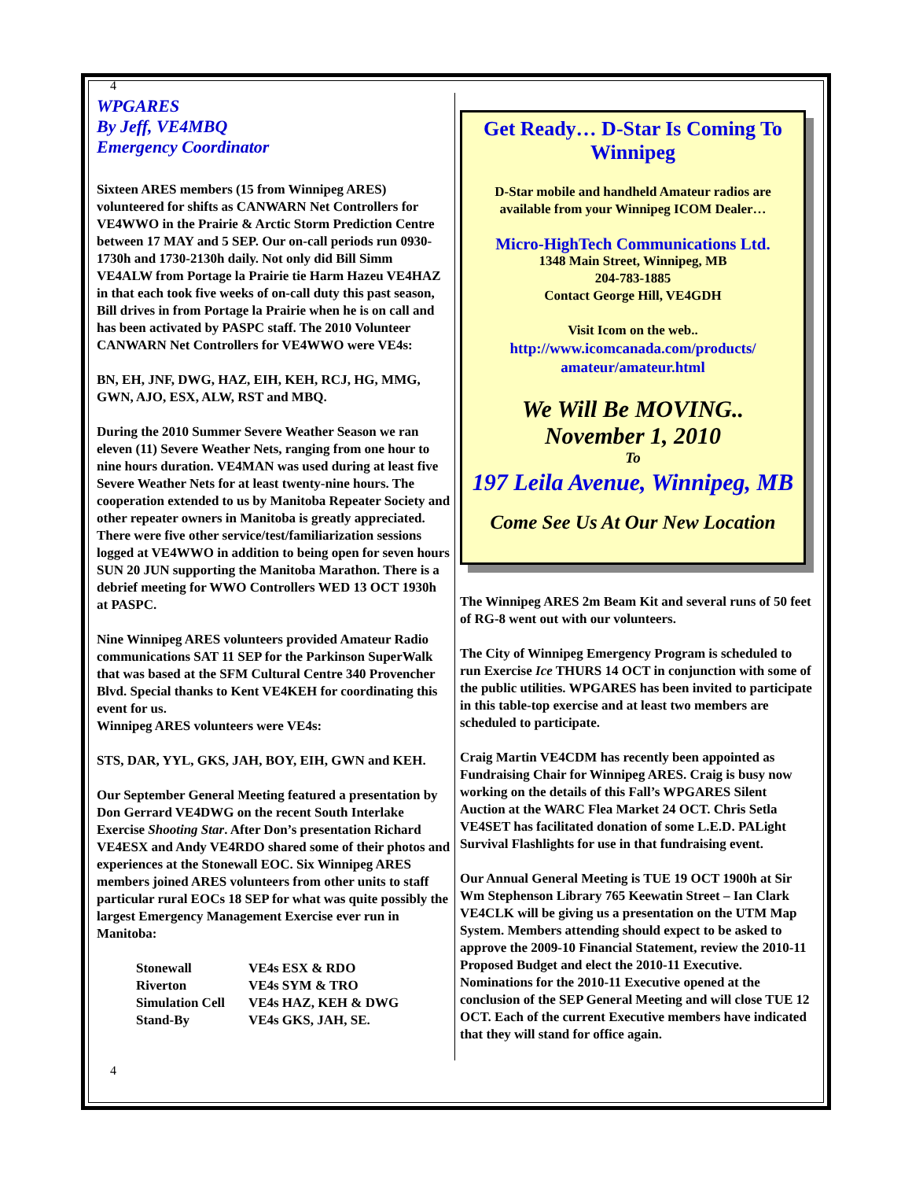4
WPGARES
By Jeff, VE4MBQ
Emergency Coordinator
Sixteen ARES members (15 from Winnipeg ARES) volunteered for shifts as CANWARN Net Controllers for VE4WWO in the Prairie & Arctic Storm Prediction Centre between 17 MAY and 5 SEP. Our on-call periods run 0930-1730h and 1730-2130h daily. Not only did Bill Simm VE4ALW from Portage la Prairie tie Harm Hazeu VE4HAZ in that each took five weeks of on-call duty this past season, Bill drives in from Portage la Prairie when he is on call and has been activated by PASPC staff. The 2010 Volunteer CANWARN Net Controllers for VE4WWO were VE4s:
BN, EH, JNF, DWG, HAZ, EIH, KEH, RCJ, HG, MMG, GWN, AJO, ESX, ALW, RST and MBQ.
During the 2010 Summer Severe Weather Season we ran eleven (11) Severe Weather Nets, ranging from one hour to nine hours duration. VE4MAN was used during at least five Severe Weather Nets for at least twenty-nine hours. The cooperation extended to us by Manitoba Repeater Society and other repeater owners in Manitoba is greatly appreciated. There were five other service/test/familiarization sessions logged at VE4WWO in addition to being open for seven hours SUN 20 JUN supporting the Manitoba Marathon. There is a debrief meeting for WWO Controllers WED 13 OCT 1930h at PASPC.
Nine Winnipeg ARES volunteers provided Amateur Radio communications SAT 11 SEP for the Parkinson SuperWalk that was based at the SFM Cultural Centre 340 Provencher Blvd. Special thanks to Kent VE4KEH for coordinating this event for us.
Winnipeg ARES volunteers were VE4s:
STS, DAR, YYL, GKS, JAH, BOY, EIH, GWN and KEH.
Our September General Meeting featured a presentation by Don Gerrard VE4DWG on the recent South Interlake Exercise Shooting Star. After Don’s presentation Richard VE4ESX and Andy VE4RDO shared some of their photos and experiences at the Stonewall EOC. Six Winnipeg ARES members joined ARES volunteers from other units to staff particular rural EOCs 18 SEP for what was quite possibly the largest Emergency Management Exercise ever run in Manitoba:
| Stonewall | VE4s ESX & RDO |
| Riverton | VE4s SYM & TRO |
| Simulation Cell | VE4s HAZ, KEH & DWG |
| Stand-By | VE4s GKS, JAH, SE. |
Get Ready… D-Star Is Coming To Winnipeg
D-Star mobile and handheld Amateur radios are available from your Winnipeg ICOM Dealer…
Micro-HighTech Communications Ltd.
1348 Main Street, Winnipeg, MB
204-783-1885
Contact George Hill, VE4GDH
Visit Icom on the web..
http://www.icomcanada.com/products/
amateur/amateur.html
We Will Be MOVING..
November 1, 2010
To
197 Leila Avenue, Winnipeg, MB
Come See Us At Our New Location
The Winnipeg ARES 2m Beam Kit and several runs of 50 feet of RG-8 went out with our volunteers.
The City of Winnipeg Emergency Program is scheduled to run Exercise Ice THURS 14 OCT in conjunction with some of the public utilities. WPGARES has been invited to participate in this table-top exercise and at least two members are scheduled to participate.
Craig Martin VE4CDM has recently been appointed as Fundraising Chair for Winnipeg ARES. Craig is busy now working on the details of this Fall’s WPGARES Silent Auction at the WARC Flea Market 24 OCT. Chris Setla VE4SET has facilitated donation of some L.E.D. PALight Survival Flashlights for use in that fundraising event.
Our Annual General Meeting is TUE 19 OCT 1900h at Sir Wm Stephenson Library 765 Keewatin Street – Ian Clark VE4CLK will be giving us a presentation on the UTM Map System. Members attending should expect to be asked to approve the 2009-10 Financial Statement, review the 2010-11 Proposed Budget and elect the 2010-11 Executive. Nominations for the 2010-11 Executive opened at the conclusion of the SEP General Meeting and will close TUE 12 OCT. Each of the current Executive members have indicated that they will stand for office again.
4